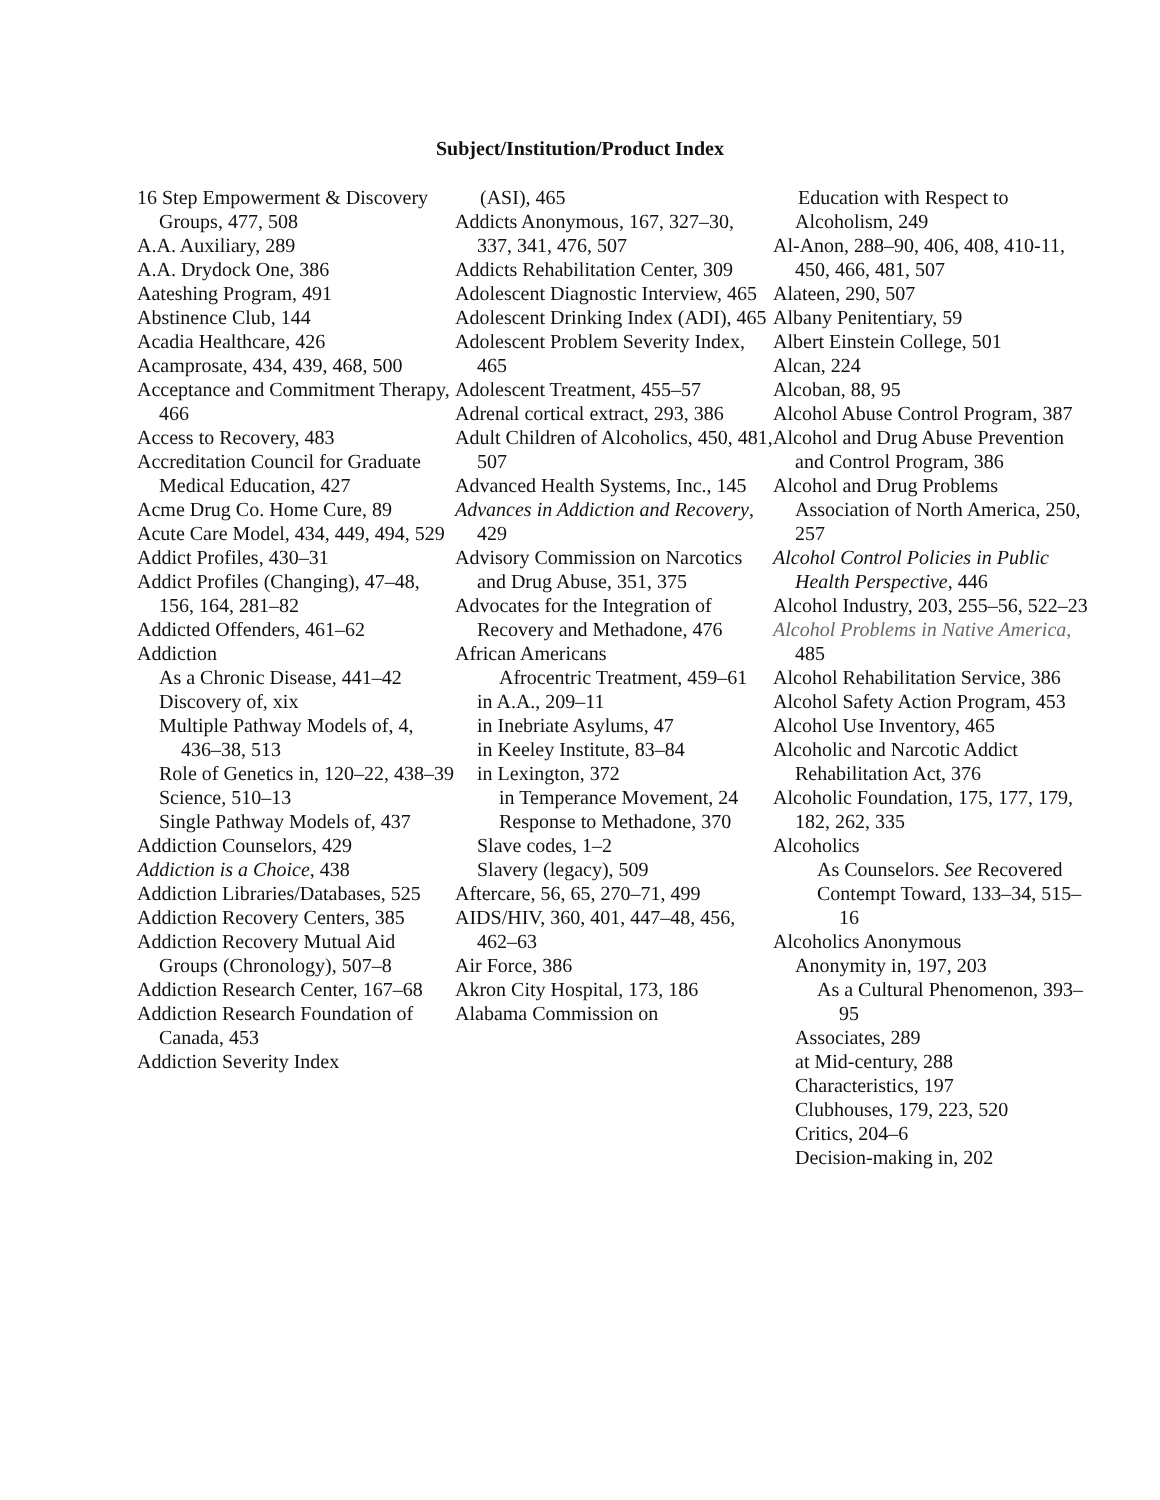Subject/Institution/Product Index
16 Step Empowerment & Discovery Groups, 477, 508
A.A. Auxiliary, 289
A.A. Drydock One, 386
Aateshing Program, 491
Abstinence Club, 144
Acadia Healthcare, 426
Acamprosate, 434, 439, 468, 500
Acceptance and Commitment Therapy, 466
Access to Recovery, 483
Accreditation Council for Graduate Medical Education, 427
Acme Drug Co. Home Cure, 89
Acute Care Model, 434, 449, 494, 529
Addict Profiles, 430–31
Addict Profiles (Changing), 47–48, 156, 164, 281–82
Addicted Offenders, 461–62
Addiction
As a Chronic Disease, 441–42
Discovery of, xix
Multiple Pathway Models of, 4, 436–38, 513
Role of Genetics in, 120–22, 438–39
Science, 510–13
Single Pathway Models of, 437
Addiction Counselors, 429
Addiction is a Choice, 438
Addiction Libraries/Databases, 525
Addiction Recovery Centers, 385
Addiction Recovery Mutual Aid Groups (Chronology), 507–8
Addiction Research Center, 167–68
Addiction Research Foundation of Canada, 453
Addiction Severity Index
(ASI), 465
Addicts Anonymous, 167, 327–30, 337, 341, 476, 507
Addicts Rehabilitation Center, 309
Adolescent Diagnostic Interview, 465
Adolescent Drinking Index (ADI), 465
Adolescent Problem Severity Index, 465
Adolescent Treatment, 455–57
Adrenal cortical extract, 293, 386
Adult Children of Alcoholics, 450, 481, 507
Advanced Health Systems, Inc., 145
Advances in Addiction and Recovery, 429
Advisory Commission on Narcotics and Drug Abuse, 351, 375
Advocates for the Integration of Recovery and Methadone, 476
African Americans
Afrocentric Treatment, 459–61
in A.A., 209–11
in Inebriate Asylums, 47
in Keeley Institute, 83–84
in Lexington, 372
in Temperance Movement, 24
Response to Methadone, 370
Slave codes, 1–2
Slavery (legacy), 509
Aftercare, 56, 65, 270–71, 499
AIDS/HIV, 360, 401, 447–48, 456, 462–63
Air Force, 386
Akron City Hospital, 173, 186
Alabama Commission on
Education with Respect to Alcoholism, 249
Al-Anon, 288–90, 406, 408, 410-11, 450, 466, 481, 507
Alateen, 290, 507
Albany Penitentiary, 59
Albert Einstein College, 501
Alcan, 224
Alcoban, 88, 95
Alcohol Abuse Control Program, 387
Alcohol and Drug Abuse Prevention and Control Program, 386
Alcohol and Drug Problems Association of North America, 250, 257
Alcohol Control Policies in Public Health Perspective, 446
Alcohol Industry, 203, 255–56, 522–23
Alcohol Problems in Native America, 485
Alcohol Rehabilitation Service, 386
Alcohol Safety Action Program, 453
Alcohol Use Inventory, 465
Alcoholic and Narcotic Addict Rehabilitation Act, 376
Alcoholic Foundation, 175, 177, 179, 182, 262, 335
Alcoholics
As Counselors. See Recovered
Contempt Toward, 133–34, 515–16
Alcoholics Anonymous
Anonymity in, 197, 203
As a Cultural Phenomenon, 393–95
Associates, 289
at Mid-century, 288
Characteristics, 197
Clubhouses, 179, 223, 520
Critics, 204–6
Decision-making in, 202